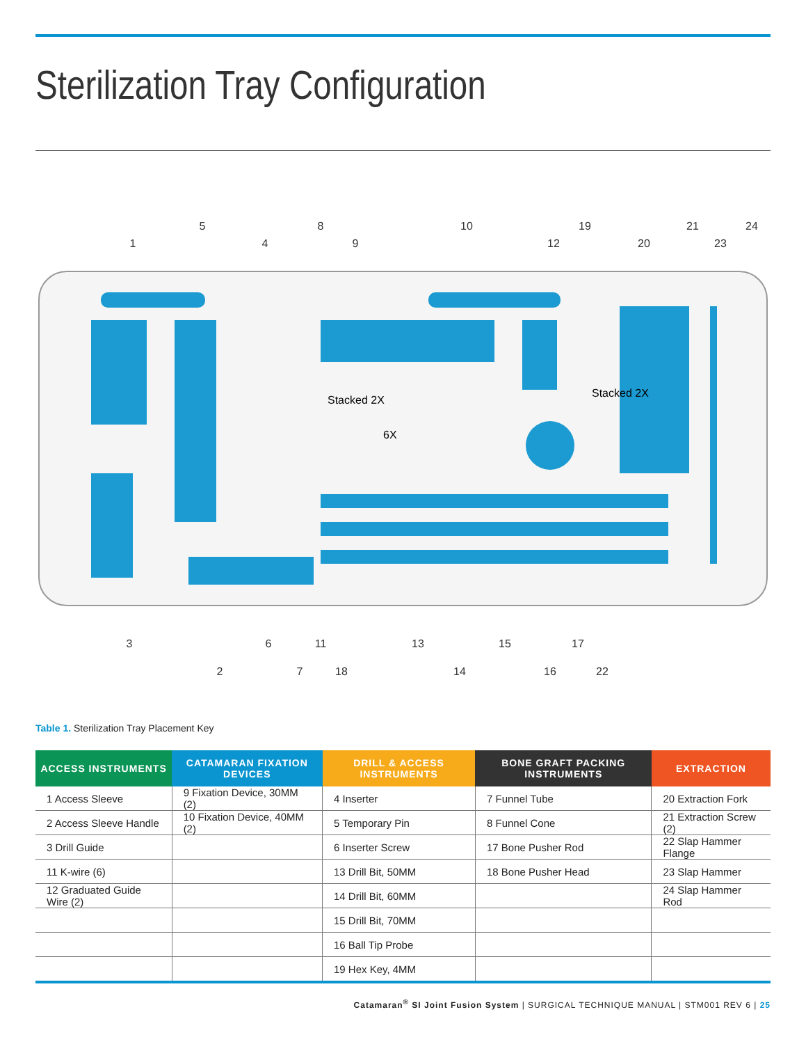Sterilization Tray Configuration
Stacked 2X
6X
Stacked 2X
1
5
4
8
9
10
12
19
20
21
23
24
3
2
6
7
11
18
13
14
15
16
17
22
Table 1. Sterilization Tray Placement Key
| ACCESS INSTRUMENTS | CATAMARAN FIXATION DEVICES | DRILL & ACCESS INSTRUMENTS | BONE GRAFT PACKING INSTRUMENTS | EXTRACTION |
| --- | --- | --- | --- | --- |
| 1 Access Sleeve | 9 Fixation Device, 30MM (2) | 4 Inserter | 7 Funnel Tube | 20 Extraction Fork |
| 2 Access Sleeve Handle | 10 Fixation Device, 40MM (2) | 5 Temporary Pin | 8 Funnel Cone | 21 Extraction Screw (2) |
| 3 Drill Guide | | 6 Inserter Screw | 17 Bone Pusher Rod | 22 Slap Hammer Flange |
| 11 K-wire (6) | | 13 Drill Bit, 50MM | 18 Bone Pusher Head | 23 Slap Hammer |
| 12 Graduated Guide Wire (2) | | 14 Drill Bit, 60MM | | 24 Slap Hammer Rod |
| | | 15 Drill Bit, 70MM | | |
| | | 16 Ball Tip Probe | | |
| | | 19 Hex Key, 4MM | | |
Catamaran<sup>®</sup> SI Joint Fusion System | SURGICAL TECHNIQUE MANUAL | STM001 REV 6 | 25